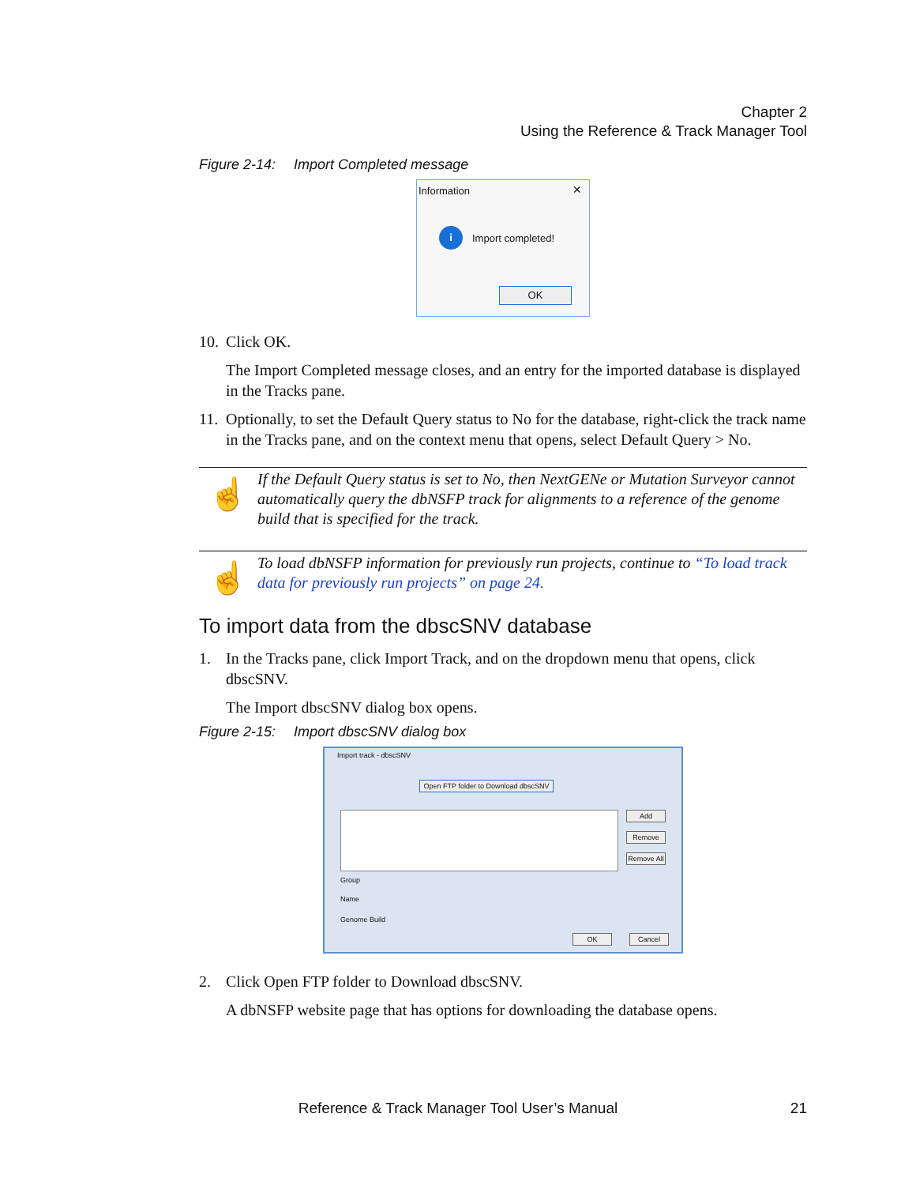Chapter 2
Using the Reference & Track Manager Tool
Figure 2-14: Import Completed message
Information ×
i
Import completed!
OK
10. Click OK.
The Import Completed message closes, and an entry for the imported database is displayed in the Tracks pane.
11. Optionally, to set the Default Query status to No for the database, right-click the track name in the Tracks pane, and on the context menu that opens, select Default Query > No.
☝
If the Default Query status is set to No, then NextGENe or Mutation Surveyor cannot automatically query the dbNSFP track for alignments to a reference of the genome build that is specified for the track.
☝
To load dbNSFP information for previously run projects, continue to “To load track data for previously run projects” on page 24.
To import data from the dbscSNV database
1. In the Tracks pane, click Import Track, and on the dropdown menu that opens, click dbscSNV.
The Import dbscSNV dialog box opens.
Figure 2-15: Import dbscSNV dialog box
Import track - dbscSNV
Open FTP folder to Download dbscSNV
Add
Remove
Remove All
Group
Name
Genome Build
OK Cancel
2. Click Open FTP folder to Download dbscSNV.
A dbNSFP website page that has options for downloading the database opens.
Reference & Track Manager Tool User’s Manual 21